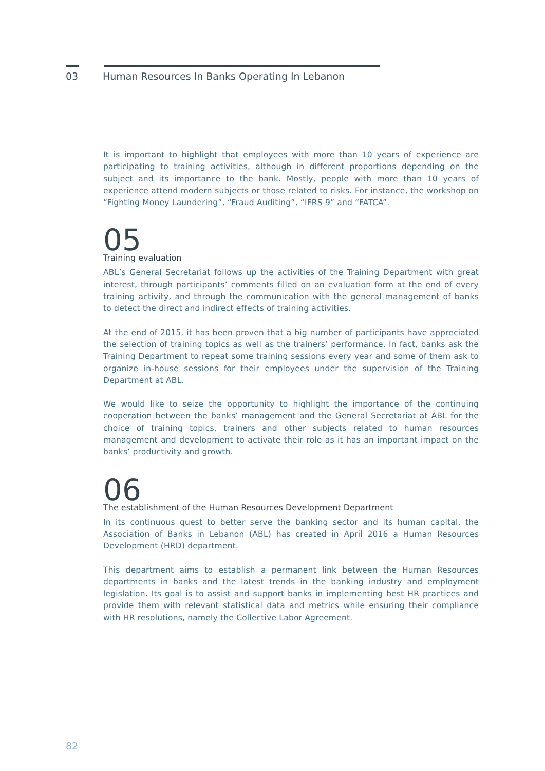03 Human Resources In Banks Operating In Lebanon
It is important to highlight that employees with more than 10 years of experience are participating to training activities, although in different proportions depending on the subject and its importance to the bank. Mostly, people with more than 10 years of experience attend modern subjects or those related to risks. For instance, the workshop on “Fighting Money Laundering”, “Fraud Auditing”, “IFRS 9” and “FATCA”.
05
Training evaluation
ABL’s General Secretariat follows up the activities of the Training Department with great interest, through participants’ comments filled on an evaluation form at the end of every training activity, and through the communication with the general management of banks to detect the direct and indirect effects of training activities.
At the end of 2015, it has been proven that a big number of participants have appreciated the selection of training topics as well as the trainers’ performance. In fact, banks ask the Training Department to repeat some training sessions every year and some of them ask to organize in-house sessions for their employees under the supervision of the Training Department at ABL.
We would like to seize the opportunity to highlight the importance of the continuing cooperation between the banks’ management and the General Secretariat at ABL for the choice of training topics, trainers and other subjects related to human resources management and development to activate their role as it has an important impact on the banks’ productivity and growth.
06
The establishment of the Human Resources Development Department
In its continuous quest to better serve the banking sector and its human capital, the Association of Banks in Lebanon (ABL) has created in April 2016 a Human Resources Development (HRD) department.
This department aims to establish a permanent link between the Human Resources departments in banks and the latest trends in the banking industry and employment legislation. Its goal is to assist and support banks in implementing best HR practices and provide them with relevant statistical data and metrics while ensuring their compliance with HR resolutions, namely the Collective Labor Agreement.
82